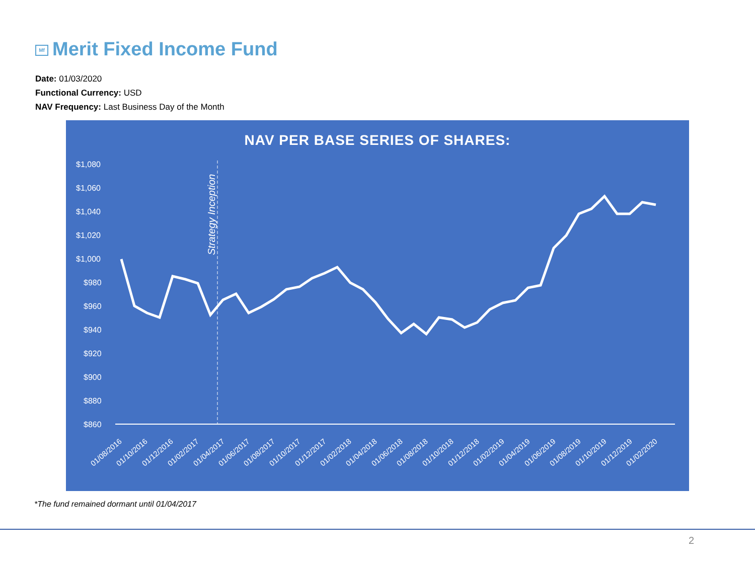Mf Merit Fixed Income Fund
Date: 01/03/2020
Functional Currency: USD
NAV Frequency: Last Business Day of the Month
NAV PER BASE SERIES OF SHARES:
$1,080
$1,060
$1,040
$1,020
$1,000
$980
$960
$940
$920
$900
$880
$860
Strategy Inception
01/08/2016
01/10/2016
01/12/2016
01/02/2017
01/04/2017
01/06/2017
01/08/2017
01/10/2017
01/12/2017
01/02/2018
01/04/2018
01/06/2018
01/08/2018
01/10/2018
01/12/2018
01/02/2019
01/04/2019
01/06/2019
01/08/2019
01/10/2019
01/12/2019
01/02/2020
*The fund remained dormant until 01/04/2017
2